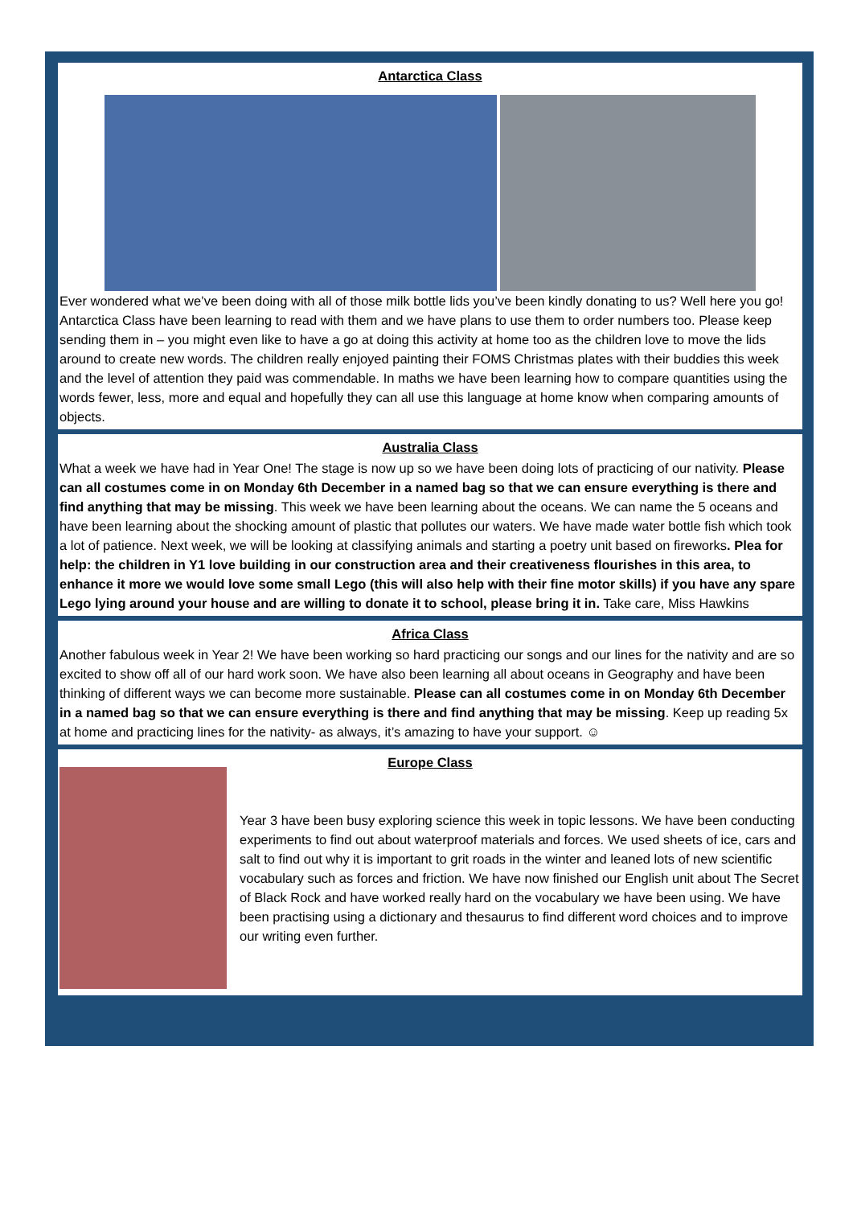Antarctica Class
Ever wondered what we’ve been doing with all of those milk bottle lids you’ve been kindly donating to us? Well here you go! Antarctica Class have been learning to read with them and we have plans to use them to order numbers too. Please keep sending them in – you might even like to have a go at doing this activity at home too as the children love to move the lids around to create new words. The children really enjoyed painting their FOMS Christmas plates with their buddies this week and the level of attention they paid was commendable. In maths we have been learning how to compare quantities using the words fewer, less, more and equal and hopefully they can all use this language at home know when comparing amounts of objects.
Australia Class
What a week we have had in Year One! The stage is now up so we have been doing lots of practicing of our nativity. Please can all costumes come in on Monday 6th December in a named bag so that we can ensure everything is there and find anything that may be missing. This week we have been learning about the oceans. We can name the 5 oceans and have been learning about the shocking amount of plastic that pollutes our waters. We have made water bottle fish which took a lot of patience. Next week, we will be looking at classifying animals and starting a poetry unit based on fireworks. Plea for help: the children in Y1 love building in our construction area and their creativeness flourishes in this area, to enhance it more we would love some small Lego (this will also help with their fine motor skills) if you have any spare Lego lying around your house and are willing to donate it to school, please bring it in. Take care, Miss Hawkins
Africa Class
Another fabulous week in Year 2! We have been working so hard practicing our songs and our lines for the nativity and are so excited to show off all of our hard work soon. We have also been learning all about oceans in Geography and have been thinking of different ways we can become more sustainable. Please can all costumes come in on Monday 6th December in a named bag so that we can ensure everything is there and find anything that may be missing. Keep up reading 5x at home and practicing lines for the nativity- as always, it’s amazing to have your support. ☺
Europe Class
Year 3 have been busy exploring science this week in topic lessons. We have been conducting experiments to find out about waterproof materials and forces. We used sheets of ice, cars and salt to find out why it is important to grit roads in the winter and leaned lots of new scientific vocabulary such as forces and friction. We have now finished our English unit about The Secret of Black Rock and have worked really hard on the vocabulary we have been using. We have been practising using a dictionary and thesaurus to find different word choices and to improve our writing even further.